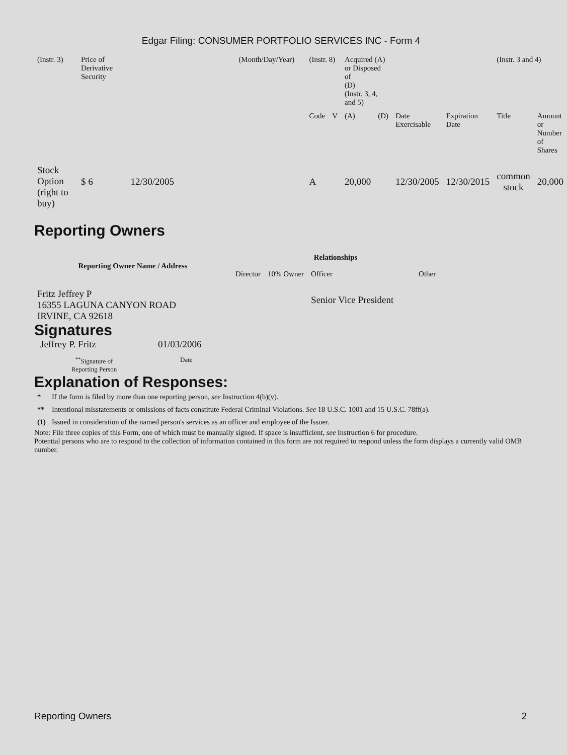Edgar Filing: CONSUMER PORTFOLIO SERVICES INC - Form 4
| (Instr. 3) | Price of Derivative Security | | (Month/Day/Year) | (Instr. 8) | | Acquired (A) or Disposed of (D) (Instr. 3, 4, and 5) | | | | (Instr. 3 and 4) | |
| | | | | Code | V | (A) | (D) | Date Exercisable | Expiration Date | Title | Amount or Number of Shares |
| Stock Option (right to buy) | $ 6 | 12/30/2005 | | A | | 20,000 | | 12/30/2005 | 12/30/2015 | common stock | 20,000 |
Reporting Owners
| Reporting Owner Name / Address | Relationships | | | |
| --- | --- | --- | --- | --- |
| | Director | 10% Owner | Officer | Other |
| Fritz Jeffrey P 16355 LAGUNA CANYON ROAD IRVINE, CA 92618 | | | Senior Vice President | |
Signatures
| Jeffrey P. Fritz | 01/03/2006 |
| <sup>**</sup> Signature of Reporting Person | Date |
Explanation of Responses:
| * | If the form is filed by more than one reporting person, see Instruction 4(b)(v). |
| ** | Intentional misstatements or omissions of facts constitute Federal Criminal Violations. See 18 U.S.C. 1001 and 15 U.S.C. 78ff(a). |
| (1) | Issued in consideration of the named person's services as an officer and employee of the Issuer. |
Note: File three copies of this Form, one of which must be manually signed. If space is insufficient, see Instruction 6 for procedure.
Potential persons who are to respond to the collection of information contained in this form are not required to respond unless the form displays a currently valid OMB number.
Reporting Owners 2